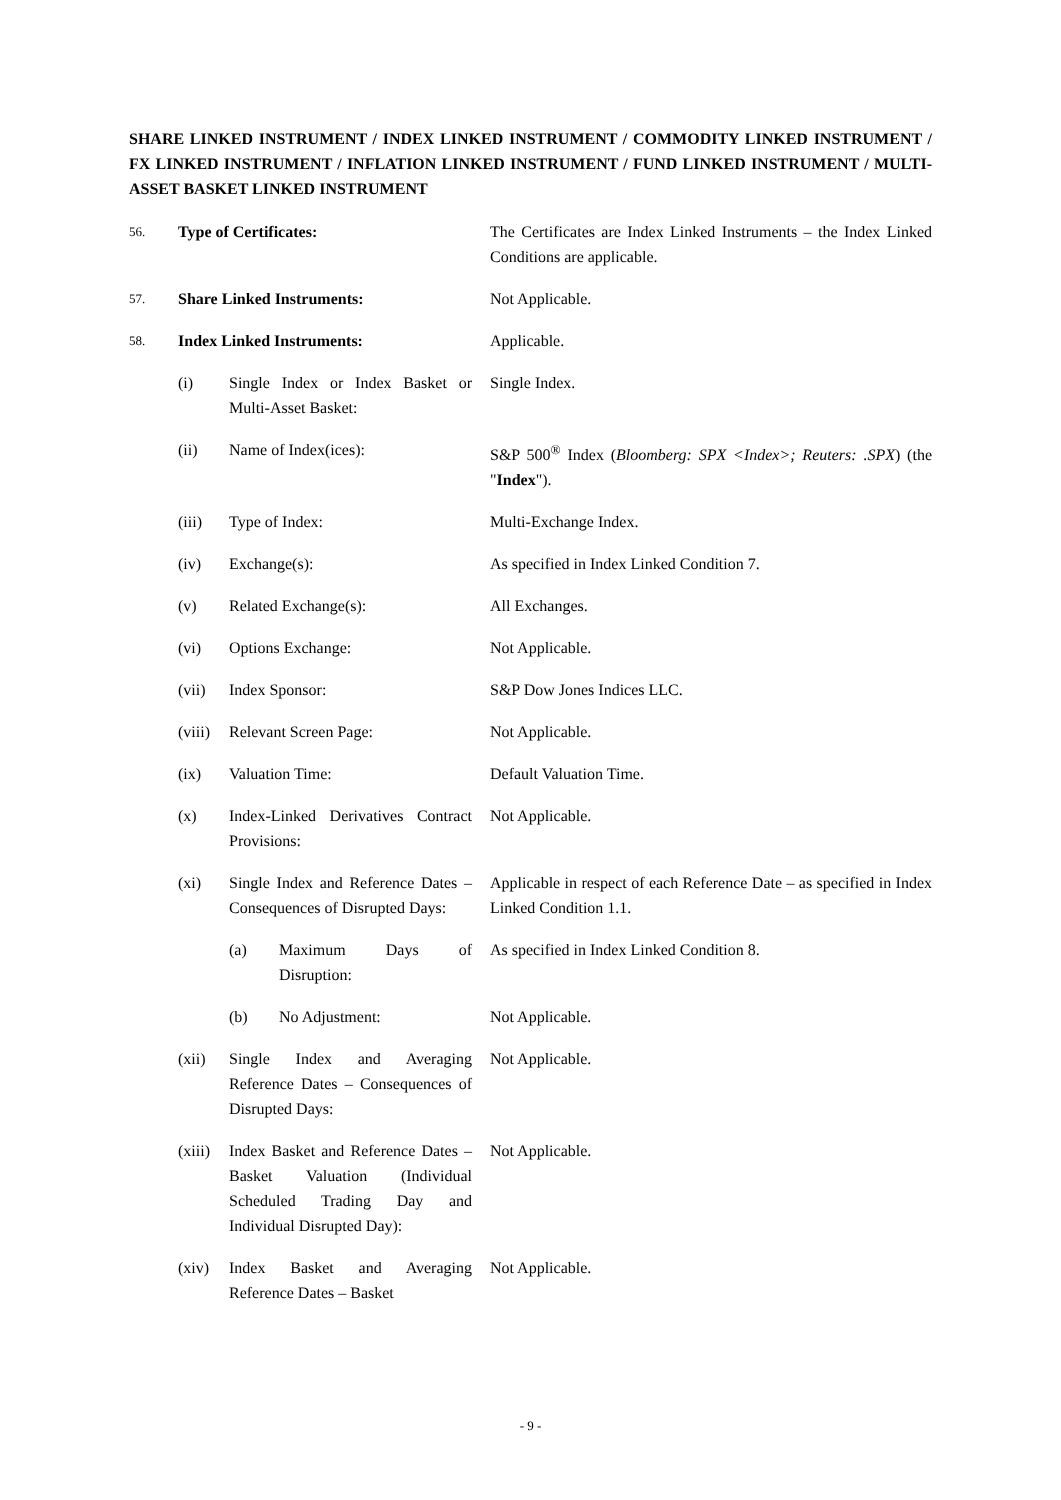SHARE LINKED INSTRUMENT / INDEX LINKED INSTRUMENT / COMMODITY LINKED INSTRUMENT / FX LINKED INSTRUMENT / INFLATION LINKED INSTRUMENT / FUND LINKED INSTRUMENT / MULTI-ASSET BASKET LINKED INSTRUMENT
56.
Type of Certificates: The Certificates are Index Linked Instruments – the Index Linked Conditions are applicable.
57.
Share Linked Instruments: Not Applicable.
58.
Index Linked Instruments: Applicable.
(i) Single Index or Index Basket or Multi-Asset Basket:
Single Index.
(ii) Name of Index(ices): S&P 500<sup>®</sup> Index (Bloomberg: SPX <Index>; Reuters: .SPX) (the "Index").
(iii) Type of Index: Multi-Exchange Index.
(iv) Exchange(s): As specified in Index Linked Condition 7.
(v) Related Exchange(s): All Exchanges.
(vi) Options Exchange: Not Applicable.
(vii) Index Sponsor: S&P Dow Jones Indices LLC.
(viii)
Relevant Screen Page: Not Applicable.
(ix) Valuation Time: Default Valuation Time.
(x) Index-Linked Derivatives Contract Provisions:
Not Applicable.
(xi) Single Index and Reference Dates – Consequences of Disrupted Days:
Applicable in respect of each Reference Date – as specified in Index Linked Condition 1.1.
(a) Maximum Days of Disruption: As specified in Index Linked Condition 8.
(b) No Adjustment: Not Applicable.
(xii) Single Index and Averaging Reference Dates – Consequences of Disrupted Days:
Not Applicable.
(xiii)
Index Basket and Reference Dates – Basket Valuation (Individual Scheduled Trading Day and Individual Disrupted Day):
Not Applicable.
(xiv) Index Basket and Averaging Reference Dates – Basket
Not Applicable.
- 9 -